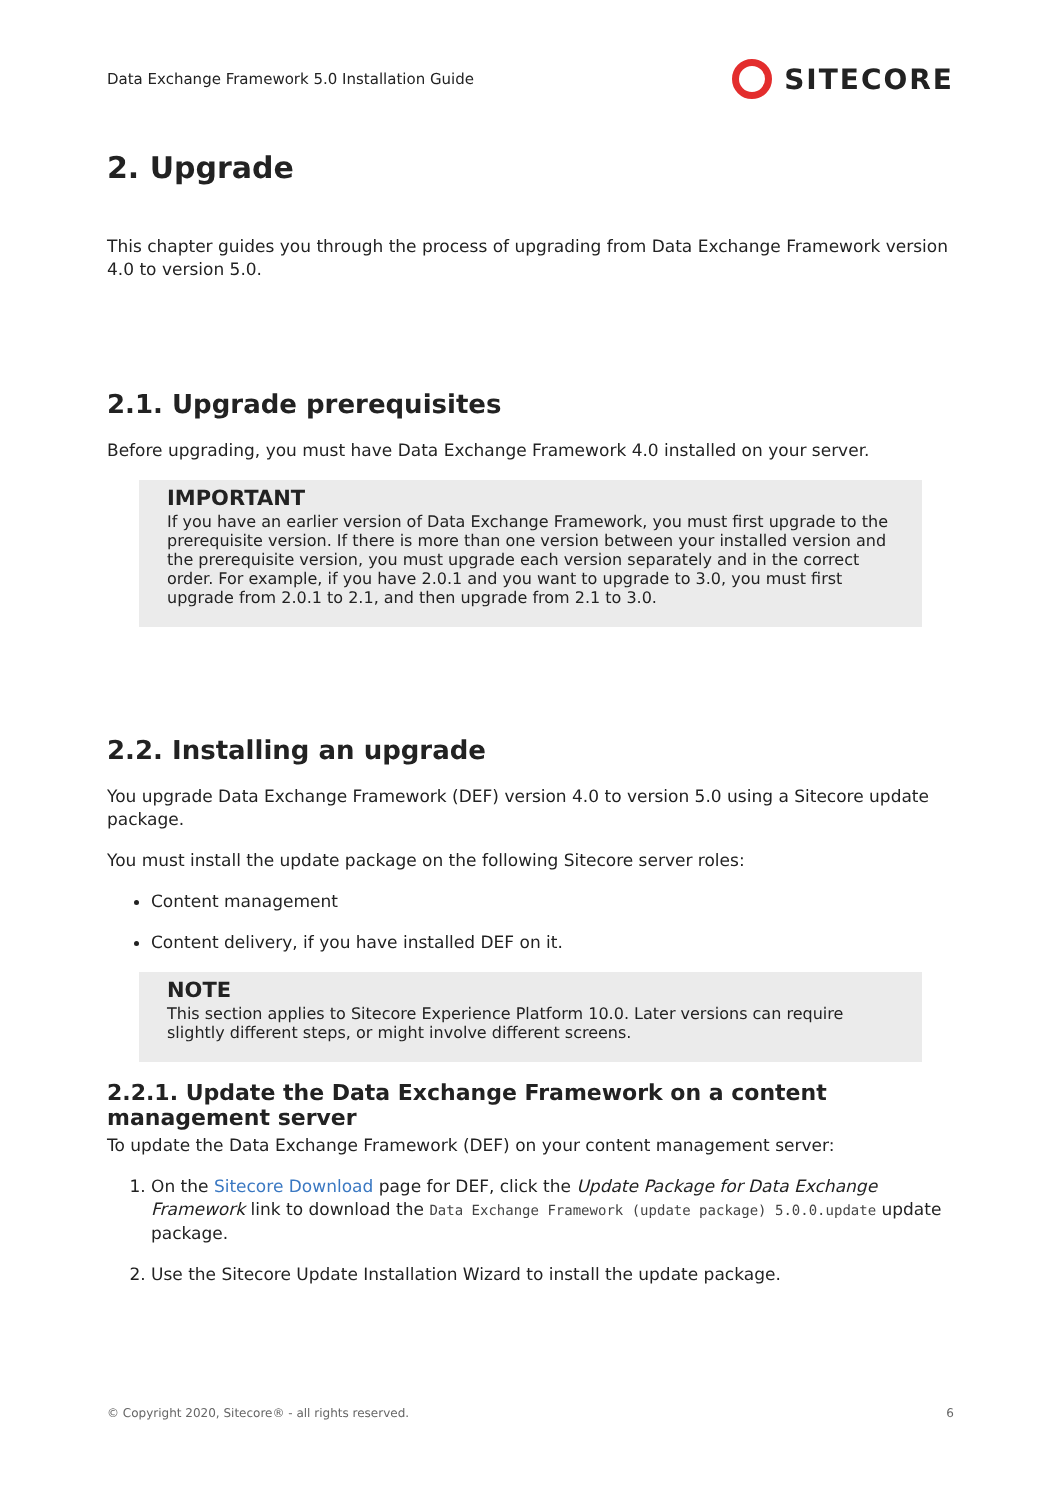Data Exchange Framework 5.0 Installation Guide SITECORE
2. Upgrade
This chapter guides you through the process of upgrading from Data Exchange Framework version 4.0 to version 5.0.
2.1. Upgrade prerequisites
Before upgrading, you must have Data Exchange Framework 4.0 installed on your server.
IMPORTANT
If you have an earlier version of Data Exchange Framework, you must first upgrade to the prerequisite version. If there is more than one version between your installed version and the prerequisite version, you must upgrade each version separately and in the correct order. For example, if you have 2.0.1 and you want to upgrade to 3.0, you must first upgrade from 2.0.1 to 2.1, and then upgrade from 2.1 to 3.0.
2.2. Installing an upgrade
You upgrade Data Exchange Framework (DEF) version 4.0 to version 5.0 using a Sitecore update package.
You must install the update package on the following Sitecore server roles:
Content management
Content delivery, if you have installed DEF on it.
NOTE
This section applies to Sitecore Experience Platform 10.0. Later versions can require slightly different steps, or might involve different screens.
2.2.1. Update the Data Exchange Framework on a content management server
To update the Data Exchange Framework (DEF) on your content management server:
1. On the Sitecore Download page for DEF, click the Update Package for Data Exchange Framework link to download the Data Exchange Framework (update package) 5.0.0.update update package.
2. Use the Sitecore Update Installation Wizard to install the update package.
© Copyright 2020, Sitecore® - all rights reserved. 6